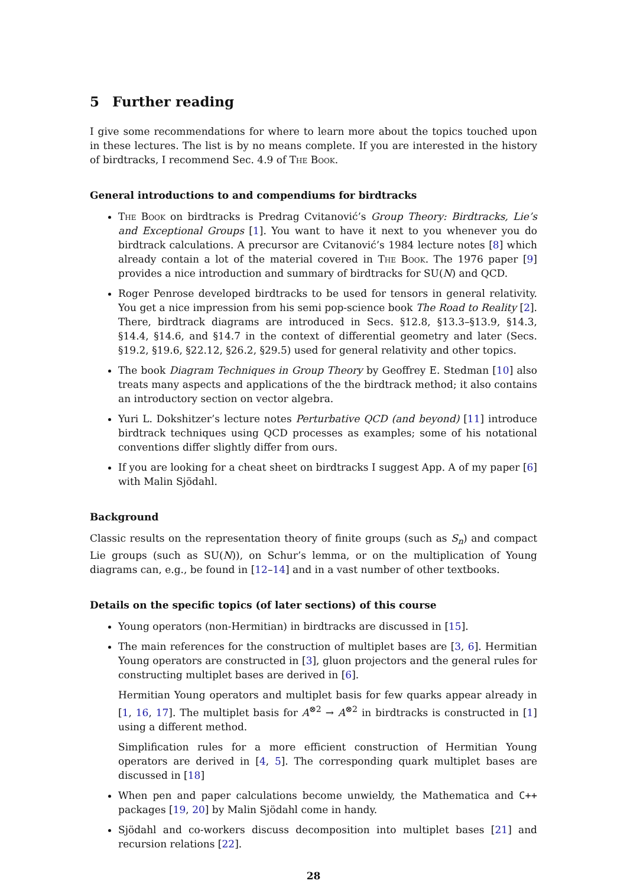5 Further reading
I give some recommendations for where to learn more about the topics touched upon in these lectures. The list is by no means complete. If you are interested in the history of birdtracks, I recommend Sec. 4.9 of The Book.
General introductions to and compendiums for birdtracks
The Book on birdtracks is Predrag Cvitanović’s Group Theory: Birdtracks, Lie’s and Exceptional Groups [1]. You want to have it next to you whenever you do birdtrack calculations. A precursor are Cvitanović’s 1984 lecture notes [8] which already contain a lot of the material covered in The Book. The 1976 paper [9] provides a nice introduction and summary of birdtracks for SU(N) and QCD.
Roger Penrose developed birdtracks to be used for tensors in general relativity. You get a nice impression from his semi pop-science book The Road to Reality [2]. There, birdtrack diagrams are introduced in Secs. §12.8, §13.3–§13.9, §14.3, §14.4, §14.6, and §14.7 in the context of differential geometry and later (Secs. §19.2, §19.6, §22.12, §26.2, §29.5) used for general relativity and other topics.
The book Diagram Techniques in Group Theory by Geoffrey E. Stedman [10] also treats many aspects and applications of the the birdtrack method; it also contains an introductory section on vector algebra.
Yuri L. Dokshitzer’s lecture notes Perturbative QCD (and beyond) [11] introduce birdtrack techniques using QCD processes as examples; some of his notational conventions differ slightly differ from ours.
If you are looking for a cheat sheet on birdtracks I suggest App. A of my paper [6] with Malin Sjödahl.
Background
Classic results on the representation theory of finite groups (such as S<sub>n</sub>) and compact Lie groups (such as SU(N)), on Schur’s lemma, or on the multiplication of Young diagrams can, e.g., be found in [12–14] and in a vast number of other textbooks.
Details on the specific topics (of later sections) of this course
Young operators (non-Hermitian) in birdtracks are discussed in [15].
The main references for the construction of multiplet bases are [3, 6]. Hermitian Young operators are constructed in [3], gluon projectors and the general rules for constructing multiplet bases are derived in [6].
Hermitian Young operators and multiplet basis for few quarks appear already in [1, 16, 17]. The multiplet basis for A<sup>⊗2</sup> → A<sup>⊗2</sup> in birdtracks is constructed in [1] using a different method.
Simplification rules for a more efficient construction of Hermitian Young operators are derived in [4, 5]. The corresponding quark multiplet bases are discussed in [18]
When pen and paper calculations become unwieldy, the Mathematica and C++ packages [19, 20] by Malin Sjödahl come in handy.
Sjödahl and co-workers discuss decomposition into multiplet bases [21] and recursion relations [22].
28